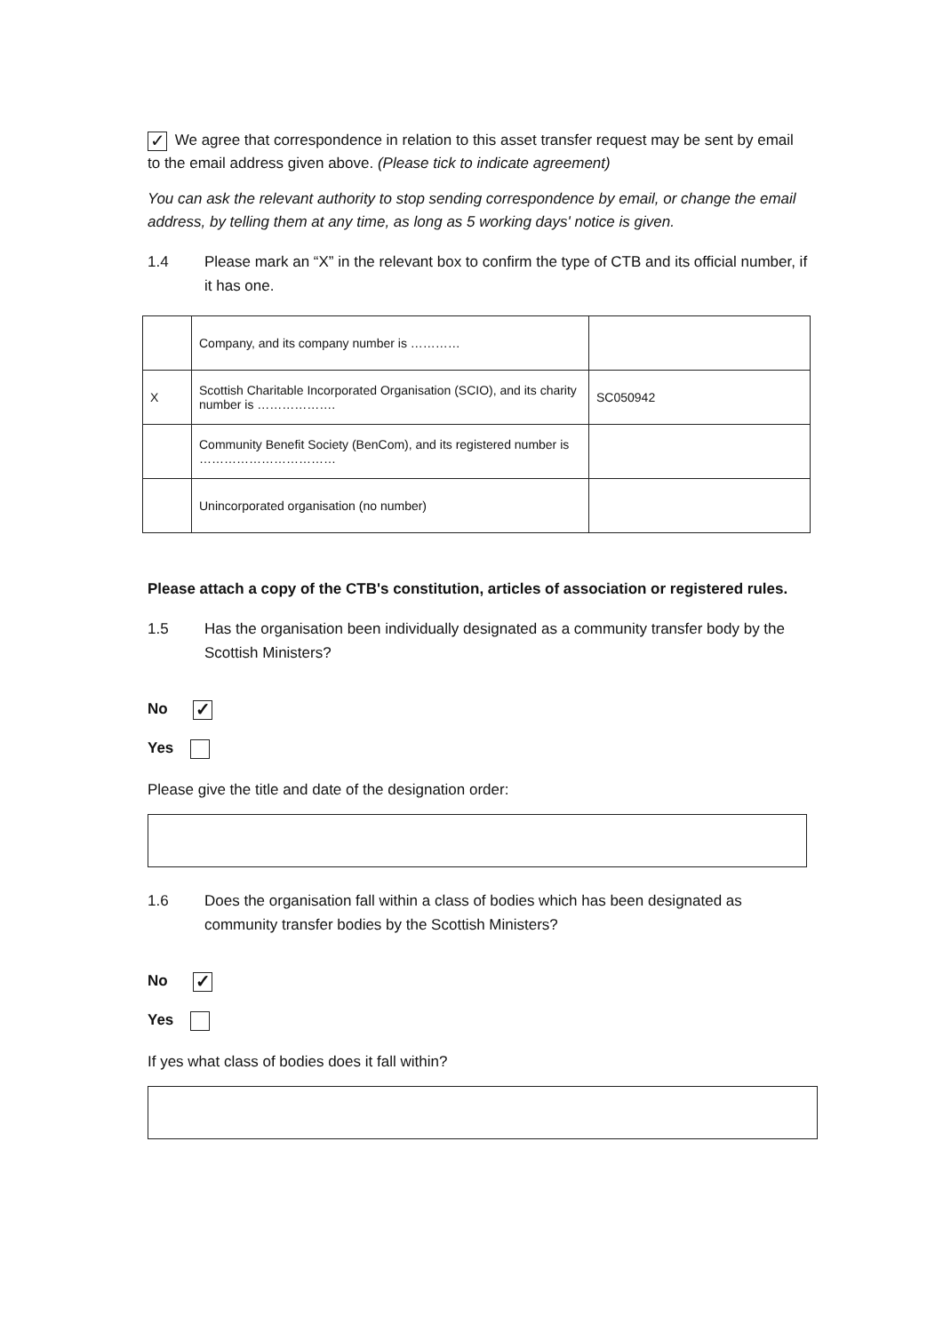✓ We agree that correspondence in relation to this asset transfer request may be sent by email to the email address given above. (Please tick to indicate agreement)
You can ask the relevant authority to stop sending correspondence by email, or change the email address, by telling them at any time, as long as 5 working days' notice is given.
1.4 Please mark an “X” in the relevant box to confirm the type of CTB and its official number, if it has one.
| | Company, and its company number is ………… | |
| X | Scottish Charitable Incorporated Organisation (SCIO), and its charity number is ………………. | SC050942 |
| | Community Benefit Society (BenCom), and its registered number is …………………………… | |
| | Unincorporated organisation (no number) | |
Please attach a copy of the CTB's constitution, articles of association or registered rules.
1.5 Has the organisation been individually designated as a community transfer body by the Scottish Ministers?
No ✓
Yes
Please give the title and date of the designation order:
1.6 Does the organisation fall within a class of bodies which has been designated as community transfer bodies by the Scottish Ministers?
No ✓
Yes
If yes what class of bodies does it fall within?